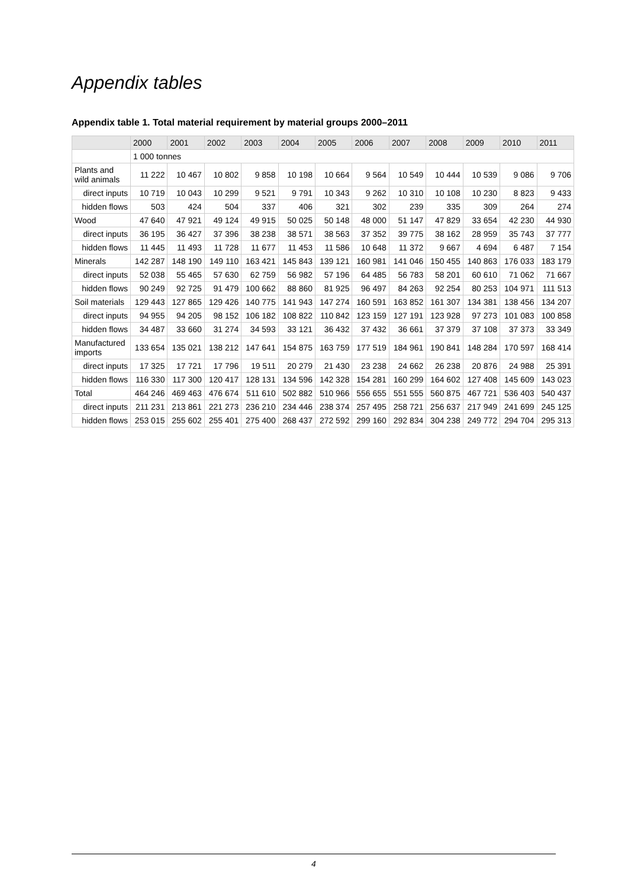Appendix tables
Appendix table 1. Total material requirement by material groups 2000–2011
| | 2000 | 2001 | 2002 | 2003 | 2004 | 2005 | 2006 | 2007 | 2008 | 2009 | 2010 | 2011 |
| --- | --- | --- | --- | --- | --- | --- | --- | --- | --- | --- | --- | --- |
| | 1 000 tonnes | | | | | | | | | | | |
| Plants and wild animals | 11 222 | 10 467 | 10 802 | 9 858 | 10 198 | 10 664 | 9 564 | 10 549 | 10 444 | 10 539 | 9 086 | 9 706 |
| direct inputs | 10 719 | 10 043 | 10 299 | 9 521 | 9 791 | 10 343 | 9 262 | 10 310 | 10 108 | 10 230 | 8 823 | 9 433 |
| hidden flows | 503 | 424 | 504 | 337 | 406 | 321 | 302 | 239 | 335 | 309 | 264 | 274 |
| Wood | 47 640 | 47 921 | 49 124 | 49 915 | 50 025 | 50 148 | 48 000 | 51 147 | 47 829 | 33 654 | 42 230 | 44 930 |
| direct inputs | 36 195 | 36 427 | 37 396 | 38 238 | 38 571 | 38 563 | 37 352 | 39 775 | 38 162 | 28 959 | 35 743 | 37 777 |
| hidden flows | 11 445 | 11 493 | 11 728 | 11 677 | 11 453 | 11 586 | 10 648 | 11 372 | 9 667 | 4 694 | 6 487 | 7 154 |
| Minerals | 142 287 | 148 190 | 149 110 | 163 421 | 145 843 | 139 121 | 160 981 | 141 046 | 150 455 | 140 863 | 176 033 | 183 179 |
| direct inputs | 52 038 | 55 465 | 57 630 | 62 759 | 56 982 | 57 196 | 64 485 | 56 783 | 58 201 | 60 610 | 71 062 | 71 667 |
| hidden flows | 90 249 | 92 725 | 91 479 | 100 662 | 88 860 | 81 925 | 96 497 | 84 263 | 92 254 | 80 253 | 104 971 | 111 513 |
| Soil materials | 129 443 | 127 865 | 129 426 | 140 775 | 141 943 | 147 274 | 160 591 | 163 852 | 161 307 | 134 381 | 138 456 | 134 207 |
| direct inputs | 94 955 | 94 205 | 98 152 | 106 182 | 108 822 | 110 842 | 123 159 | 127 191 | 123 928 | 97 273 | 101 083 | 100 858 |
| hidden flows | 34 487 | 33 660 | 31 274 | 34 593 | 33 121 | 36 432 | 37 432 | 36 661 | 37 379 | 37 108 | 37 373 | 33 349 |
| Manufactured imports | 133 654 | 135 021 | 138 212 | 147 641 | 154 875 | 163 759 | 177 519 | 184 961 | 190 841 | 148 284 | 170 597 | 168 414 |
| direct inputs | 17 325 | 17 721 | 17 796 | 19 511 | 20 279 | 21 430 | 23 238 | 24 662 | 26 238 | 20 876 | 24 988 | 25 391 |
| hidden flows | 116 330 | 117 300 | 120 417 | 128 131 | 134 596 | 142 328 | 154 281 | 160 299 | 164 602 | 127 408 | 145 609 | 143 023 |
| Total | 464 246 | 469 463 | 476 674 | 511 610 | 502 882 | 510 966 | 556 655 | 551 555 | 560 875 | 467 721 | 536 403 | 540 437 |
| direct inputs | 211 231 | 213 861 | 221 273 | 236 210 | 234 446 | 238 374 | 257 495 | 258 721 | 256 637 | 217 949 | 241 699 | 245 125 |
| hidden flows | 253 015 | 255 602 | 255 401 | 275 400 | 268 437 | 272 592 | 299 160 | 292 834 | 304 238 | 249 772 | 294 704 | 295 313 |
4